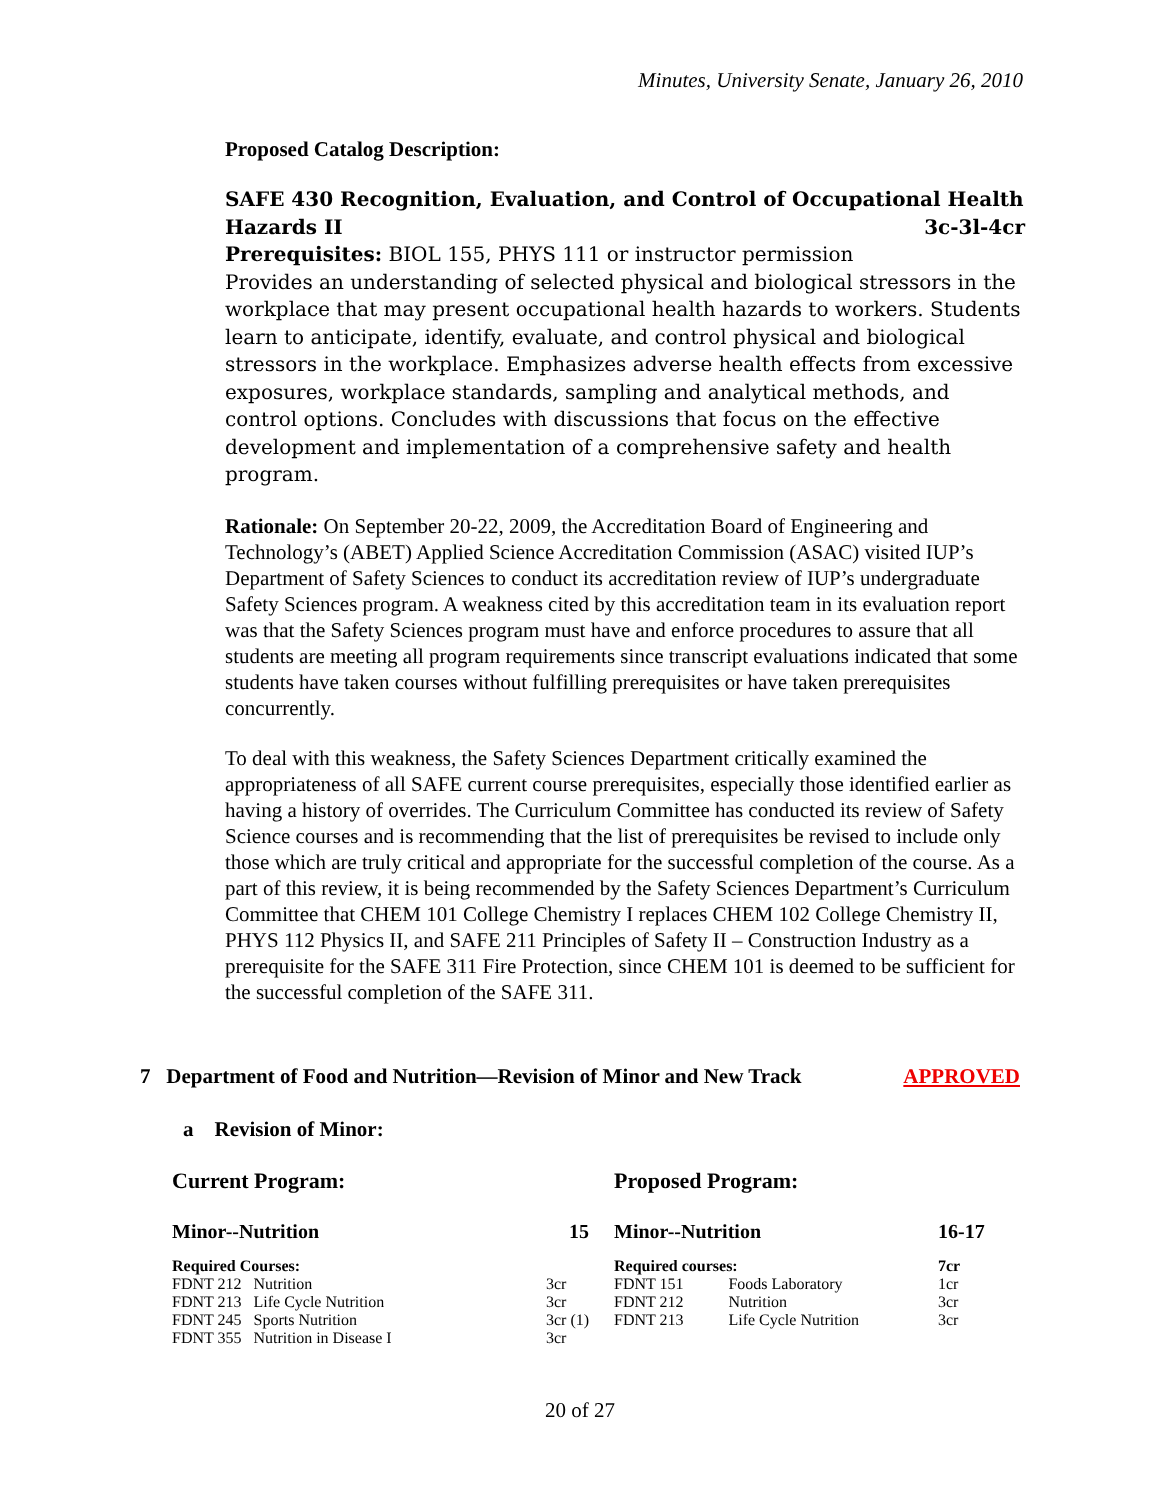Minutes, University Senate, January 26, 2010
Proposed Catalog Description:
SAFE 430 Recognition, Evaluation, and Control of Occupational Health Hazards II 3c-3l-4cr
Prerequisites: BIOL 155, PHYS 111 or instructor permission
Provides an understanding of selected physical and biological stressors in the workplace that may present occupational health hazards to workers. Students learn to anticipate, identify, evaluate, and control physical and biological stressors in the workplace. Emphasizes adverse health effects from excessive exposures, workplace standards, sampling and analytical methods, and control options. Concludes with discussions that focus on the effective development and implementation of a comprehensive safety and health program.
Rationale: On September 20-22, 2009, the Accreditation Board of Engineering and Technology’s (ABET) Applied Science Accreditation Commission (ASAC) visited IUP’s Department of Safety Sciences to conduct its accreditation review of IUP’s undergraduate Safety Sciences program. A weakness cited by this accreditation team in its evaluation report was that the Safety Sciences program must have and enforce procedures to assure that all students are meeting all program requirements since transcript evaluations indicated that some students have taken courses without fulfilling prerequisites or have taken prerequisites concurrently.
To deal with this weakness, the Safety Sciences Department critically examined the appropriateness of all SAFE current course prerequisites, especially those identified earlier as having a history of overrides. The Curriculum Committee has conducted its review of Safety Science courses and is recommending that the list of prerequisites be revised to include only those which are truly critical and appropriate for the successful completion of the course. As a part of this review, it is being recommended by the Safety Sciences Department’s Curriculum Committee that CHEM 101 College Chemistry I replaces CHEM 102 College Chemistry II, PHYS 112 Physics II, and SAFE 211 Principles of Safety II – Construction Industry as a prerequisite for the SAFE 311 Fire Protection, since CHEM 101 is deemed to be sufficient for the successful completion of the SAFE 311.
7 Department of Food and Nutrition—Revision of Minor and New Track APPROVED
a Revision of Minor:
Current Program:
| Minor--Nutrition | | 15 |
| Required Courses: | | |
| FDNT 212 Nutrition | | 3cr |
| FDNT 213 Life Cycle Nutrition | | 3cr |
| FDNT 245 Sports Nutrition | | 3cr (1) |
| FDNT 355 Nutrition in Disease I | | 3cr |
Proposed Program:
| Minor--Nutrition | | 16-17 |
| Required courses: | | 7cr |
| FDNT 151 | Foods Laboratory | 1cr |
| FDNT 212 | Nutrition | 3cr |
| FDNT 213 | Life Cycle Nutrition | 3cr |
20 of 27